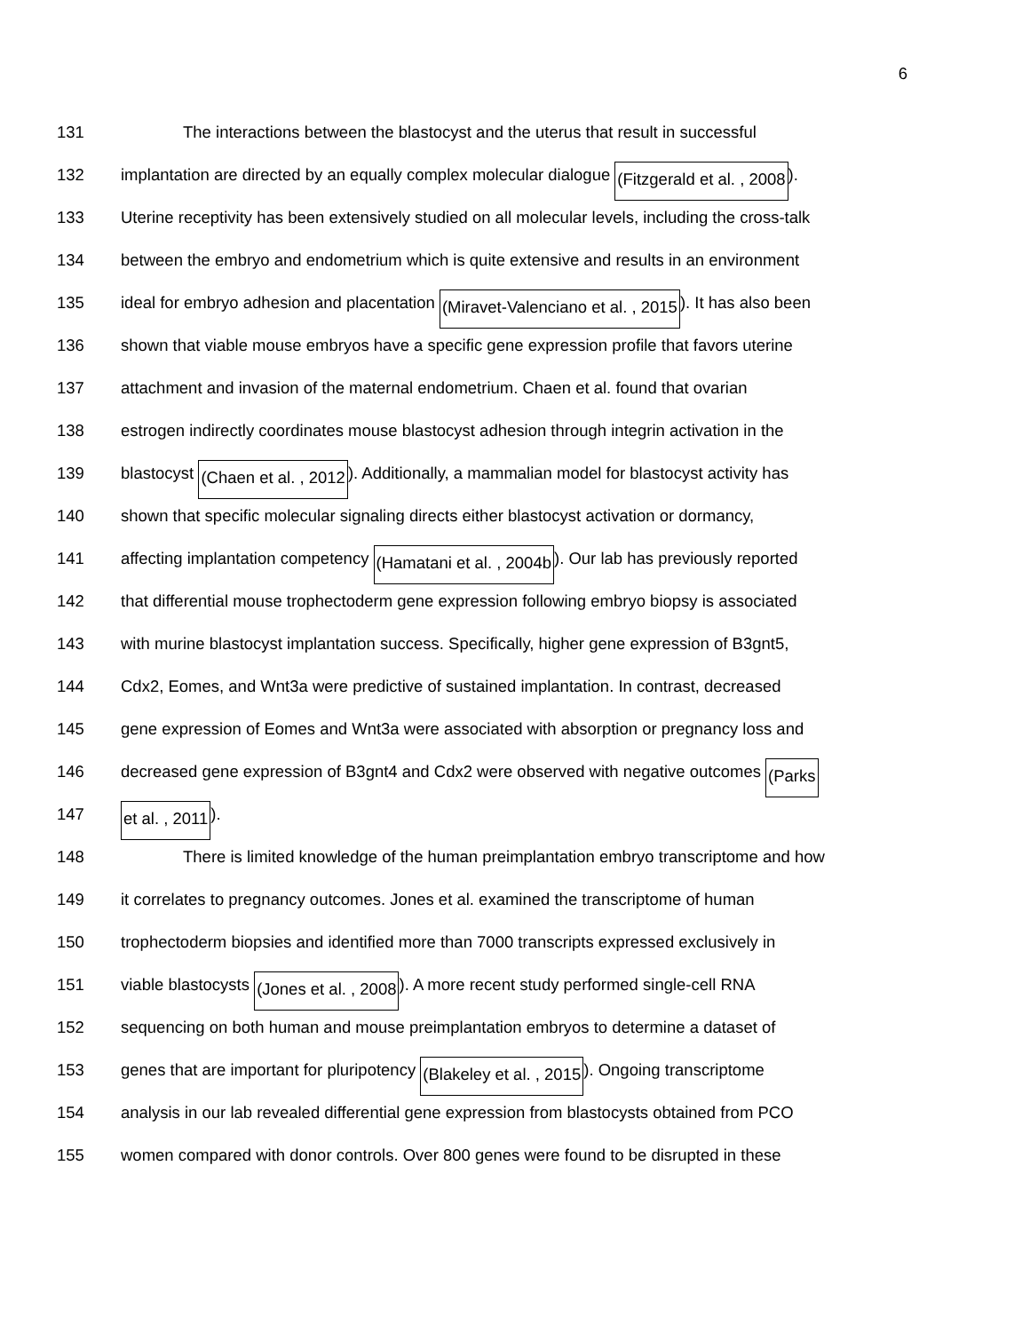6
131 The interactions between the blastocyst and the uterus that result in successful
132 implantation are directed by an equally complex molecular dialogue (Fitzgerald et al. , 2008).
133 Uterine receptivity has been extensively studied on all molecular levels, including the cross-talk
134 between the embryo and endometrium which is quite extensive and results in an environment
135 ideal for embryo adhesion and placentation (Miravet-Valenciano et al. , 2015). It has also been
136 shown that viable mouse embryos have a specific gene expression profile that favors uterine
137 attachment and invasion of the maternal endometrium. Chaen et al. found that ovarian
138 estrogen indirectly coordinates mouse blastocyst adhesion through integrin activation in the
139 blastocyst (Chaen et al. , 2012). Additionally, a mammalian model for blastocyst activity has
140 shown that specific molecular signaling directs either blastocyst activation or dormancy,
141 affecting implantation competency (Hamatani et al. , 2004b). Our lab has previously reported
142 that differential mouse trophectoderm gene expression following embryo biopsy is associated
143 with murine blastocyst implantation success. Specifically, higher gene expression of B3gnt5,
144 Cdx2, Eomes, and Wnt3a were predictive of sustained implantation. In contrast, decreased
145 gene expression of Eomes and Wnt3a were associated with absorption or pregnancy loss and
146 decreased gene expression of B3gnt4 and Cdx2 were observed with negative outcomes (Parks
147
et al. , 2011).
148 There is limited knowledge of the human preimplantation embryo transcriptome and how
149 it correlates to pregnancy outcomes. Jones et al. examined the transcriptome of human
150 trophectoderm biopsies and identified more than 7000 transcripts expressed exclusively in
151 viable blastocysts (Jones et al. , 2008). A more recent study performed single-cell RNA
152 sequencing on both human and mouse preimplantation embryos to determine a dataset of
153 genes that are important for pluripotency (Blakeley et al. , 2015). Ongoing transcriptome
154 analysis in our lab revealed differential gene expression from blastocysts obtained from PCO
155 women compared with donor controls. Over 800 genes were found to be disrupted in these